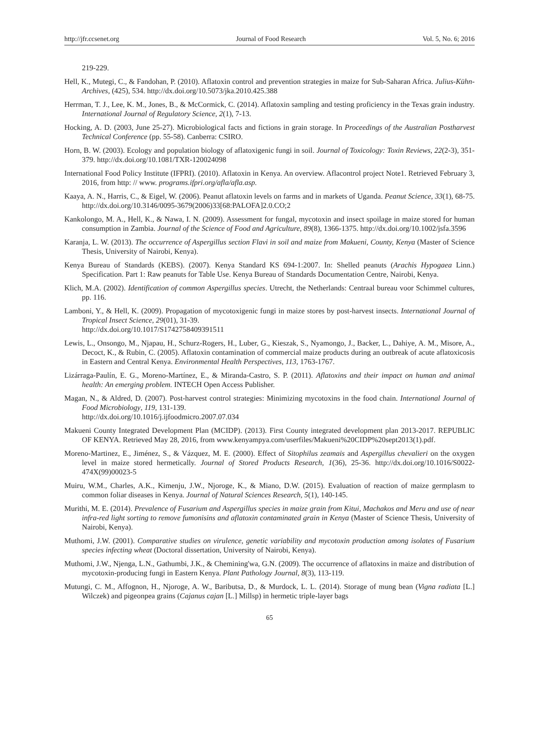http://jfr.ccsenet.org Journal of Food Research Vol. 5, No. 6; 2016
219-229.
Hell, K., Mutegi, C., & Fandohan, P. (2010). Aflatoxin control and prevention strategies in maize for Sub-Saharan Africa. Julius-Kühn-Archives, (425), 534. http://dx.doi.org/10.5073/jka.2010.425.388
Herrman, T. J., Lee, K. M., Jones, B., & McCormick, C. (2014). Aflatoxin sampling and testing proficiency in the Texas grain industry. International Journal of Regulatory Science, 2(1), 7-13.
Hocking, A. D. (2003, June 25-27). Microbiological facts and fictions in grain storage. In Proceedings of the Australian Postharvest Technical Conference (pp. 55-58). Canberra: CSIRO.
Horn, B. W. (2003). Ecology and population biology of aflatoxigenic fungi in soil. Journal of Toxicology: Toxin Reviews, 22(2-3), 351-379. http://dx.doi.org/10.1081/TXR-120024098
International Food Policy Institute (IFPRI). (2010). Aflatoxin in Kenya. An overview. Aflacontrol project Note1. Retrieved February 3, 2016, from http: // www. programs.ifpri.org/afla/afla.asp.
Kaaya, A. N., Harris, C., & Eigel, W. (2006). Peanut aflatoxin levels on farms and in markets of Uganda. Peanut Science, 33(1), 68-75. http://dx.doi.org/10.3146/0095-3679(2006)33[68:PALOFA]2.0.CO;2
Kankolongo, M. A., Hell, K., & Nawa, I. N. (2009). Assessment for fungal, mycotoxin and insect spoilage in maize stored for human consumption in Zambia. Journal of the Science of Food and Agriculture, 89(8), 1366-1375. http://dx.doi.org/10.1002/jsfa.3596
Karanja, L. W. (2013). The occurrence of Aspergillus section Flavi in soil and maize from Makueni, County, Kenya (Master of Science Thesis, University of Nairobi, Kenya).
Kenya Bureau of Standards (KEBS). (2007). Kenya Standard KS 694-1:2007. In: Shelled peanuts (Arachis Hypogaea Linn.) Specification. Part 1: Raw peanuts for Table Use. Kenya Bureau of Standards Documentation Centre, Nairobi, Kenya.
Klich, M.A. (2002). Identification of common Aspergillus species. Utrecht, the Netherlands: Centraal bureau voor Schimmel cultures, pp. 116.
Lamboni, Y., & Hell, K. (2009). Propagation of mycotoxigenic fungi in maize stores by post-harvest insects. International Journal of Tropical Insect Science, 29(01), 31-39.
http://dx.doi.org/10.1017/S1742758409391511
Lewis, L., Onsongo, M., Njapau, H., Schurz-Rogers, H., Luber, G., Kieszak, S., Nyamongo, J., Backer, L., Dahiye, A. M., Misore, A., Decoct, K., & Rubin, C. (2005). Aflatoxin contamination of commercial maize products during an outbreak of acute aflatoxicosis in Eastern and Central Kenya. Environmental Health Perspectives, 113, 1763-1767.
Lizárraga-Paulín, E. G., Moreno-Martínez, E., & Miranda-Castro, S. P. (2011). Aflatoxins and their impact on human and animal health: An emerging problem. INTECH Open Access Publisher.
Magan, N., & Aldred, D. (2007). Post-harvest control strategies: Minimizing mycotoxins in the food chain. International Journal of Food Microbiology, 119, 131-139.
http://dx.doi.org/10.1016/j.ijfoodmicro.2007.07.034
Makueni County Integrated Development Plan (MCIDP). (2013). First County integrated development plan 2013-2017. REPUBLIC OF KENYA. Retrieved May 28, 2016, from www.kenyampya.com/userfiles/Makueni%20CIDP%20sept2013(1).pdf.
Moreno-Martinez, E., Jiménez, S., & Vázquez, M. E. (2000). Effect of Sitophilus zeamais and Aspergillus chevalieri on the oxygen level in maize stored hermetically. Journal of Stored Products Research, 1(36), 25-36. http://dx.doi.org/10.1016/S0022-474X(99)00023-5
Muiru, W.M., Charles, A.K., Kimenju, J.W., Njoroge, K., & Miano, D.W. (2015). Evaluation of reaction of maize germplasm to common foliar diseases in Kenya. Journal of Natural Sciences Research, 5(1), 140-145.
Murithi, M. E. (2014). Prevalence of Fusarium and Aspergillus species in maize grain from Kitui, Machakos and Meru and use of near infra-red light sorting to remove fumonisins and aflatoxin contaminated grain in Kenya (Master of Science Thesis, University of Nairobi, Kenya).
Muthomi, J.W. (2001). Comparative studies on virulence, genetic variability and mycotoxin production among isolates of Fusarium species infecting wheat (Doctoral dissertation, University of Nairobi, Kenya).
Muthomi, J.W., Njenga, L.N., Gathumbi, J.K., & Chemining'wa, G.N. (2009). The occurrence of aflatoxins in maize and distribution of mycotoxin-producing fungi in Eastern Kenya. Plant Pathology Journal, 8(3), 113-119.
Mutungi, C. M., Affognon, H., Njoroge, A. W., Baributsa, D., & Murdock, L. L. (2014). Storage of mung bean (Vigna radiata [L.] Wilczek) and pigeonpea grains (Cajanus cajan [L.] Millsp) in hermetic triple-layer bags
65